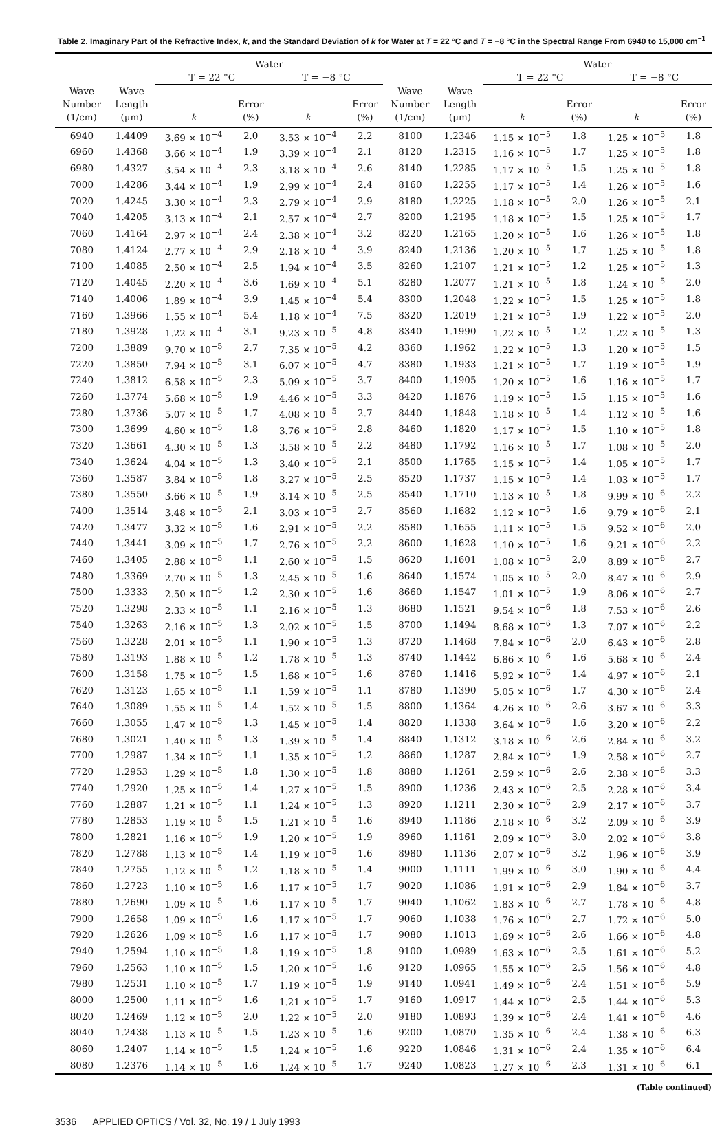Table 2. Imaginary Part of the Refractive Index, k, and the Standard Deviation of k for Water at T = 22 °C and T = −8 °C in the Spectral Range From 6940 to 15,000 cm<sup>−1</sup>
| | | Water | | | | | | Water | | | |
| --- | --- | --- | --- | --- | --- | --- | --- | --- | --- | --- | --- |
| | | T = 22 °C | | T = −8 °C | | | | T = 22 °C | | T = −8 °C | |
| Wave | Wave | | | | | Wave | Wave | | | | |
| Number | Length | | Error | | Error | Number | Length | | Error | | Error |
| (1/cm) | (μm) | k | (%) | k | (%) | (1/cm) | (μm) | k | (%) | k | (%) |
| 6940 | 1.4409 | 3.69 × 10<sup>−4</sup> | 2.0 | 3.53 × 10<sup>−4</sup> | 2.2 | 8100 | 1.2346 | 1.15 × 10<sup>−5</sup> | 1.8 | 1.25 × 10<sup>−5</sup> | 1.8 |
| 6960 | 1.4368 | 3.66 × 10<sup>−4</sup> | 1.9 | 3.39 × 10<sup>−4</sup> | 2.1 | 8120 | 1.2315 | 1.16 × 10<sup>−5</sup> | 1.7 | 1.25 × 10<sup>−5</sup> | 1.8 |
| 6980 | 1.4327 | 3.54 × 10<sup>−4</sup> | 2.3 | 3.18 × 10<sup>−4</sup> | 2.6 | 8140 | 1.2285 | 1.17 × 10<sup>−5</sup> | 1.5 | 1.25 × 10<sup>−5</sup> | 1.8 |
| 7000 | 1.4286 | 3.44 × 10<sup>−4</sup> | 1.9 | 2.99 × 10<sup>−4</sup> | 2.4 | 8160 | 1.2255 | 1.17 × 10<sup>−5</sup> | 1.4 | 1.26 × 10<sup>−5</sup> | 1.6 |
| 7020 | 1.4245 | 3.30 × 10<sup>−4</sup> | 2.3 | 2.79 × 10<sup>−4</sup> | 2.9 | 8180 | 1.2225 | 1.18 × 10<sup>−5</sup> | 2.0 | 1.26 × 10<sup>−5</sup> | 2.1 |
| 7040 | 1.4205 | 3.13 × 10<sup>−4</sup> | 2.1 | 2.57 × 10<sup>−4</sup> | 2.7 | 8200 | 1.2195 | 1.18 × 10<sup>−5</sup> | 1.5 | 1.25 × 10<sup>−5</sup> | 1.7 |
| 7060 | 1.4164 | 2.97 × 10<sup>−4</sup> | 2.4 | 2.38 × 10<sup>−4</sup> | 3.2 | 8220 | 1.2165 | 1.20 × 10<sup>−5</sup> | 1.6 | 1.26 × 10<sup>−5</sup> | 1.8 |
| 7080 | 1.4124 | 2.77 × 10<sup>−4</sup> | 2.9 | 2.18 × 10<sup>−4</sup> | 3.9 | 8240 | 1.2136 | 1.20 × 10<sup>−5</sup> | 1.7 | 1.25 × 10<sup>−5</sup> | 1.8 |
| 7100 | 1.4085 | 2.50 × 10<sup>−4</sup> | 2.5 | 1.94 × 10<sup>−4</sup> | 3.5 | 8260 | 1.2107 | 1.21 × 10<sup>−5</sup> | 1.2 | 1.25 × 10<sup>−5</sup> | 1.3 |
| 7120 | 1.4045 | 2.20 × 10<sup>−4</sup> | 3.6 | 1.69 × 10<sup>−4</sup> | 5.1 | 8280 | 1.2077 | 1.21 × 10<sup>−5</sup> | 1.8 | 1.24 × 10<sup>−5</sup> | 2.0 |
| 7140 | 1.4006 | 1.89 × 10<sup>−4</sup> | 3.9 | 1.45 × 10<sup>−4</sup> | 5.4 | 8300 | 1.2048 | 1.22 × 10<sup>−5</sup> | 1.5 | 1.25 × 10<sup>−5</sup> | 1.8 |
| 7160 | 1.3966 | 1.55 × 10<sup>−4</sup> | 5.4 | 1.18 × 10<sup>−4</sup> | 7.5 | 8320 | 1.2019 | 1.21 × 10<sup>−5</sup> | 1.9 | 1.22 × 10<sup>−5</sup> | 2.0 |
| 7180 | 1.3928 | 1.22 × 10<sup>−4</sup> | 3.1 | 9.23 × 10<sup>−5</sup> | 4.8 | 8340 | 1.1990 | 1.22 × 10<sup>−5</sup> | 1.2 | 1.22 × 10<sup>−5</sup> | 1.3 |
| 7200 | 1.3889 | 9.70 × 10<sup>−5</sup> | 2.7 | 7.35 × 10<sup>−5</sup> | 4.2 | 8360 | 1.1962 | 1.22 × 10<sup>−5</sup> | 1.3 | 1.20 × 10<sup>−5</sup> | 1.5 |
| 7220 | 1.3850 | 7.94 × 10<sup>−5</sup> | 3.1 | 6.07 × 10<sup>−5</sup> | 4.7 | 8380 | 1.1933 | 1.21 × 10<sup>−5</sup> | 1.7 | 1.19 × 10<sup>−5</sup> | 1.9 |
| 7240 | 1.3812 | 6.58 × 10<sup>−5</sup> | 2.3 | 5.09 × 10<sup>−5</sup> | 3.7 | 8400 | 1.1905 | 1.20 × 10<sup>−5</sup> | 1.6 | 1.16 × 10<sup>−5</sup> | 1.7 |
| 7260 | 1.3774 | 5.68 × 10<sup>−5</sup> | 1.9 | 4.46 × 10<sup>−5</sup> | 3.3 | 8420 | 1.1876 | 1.19 × 10<sup>−5</sup> | 1.5 | 1.15 × 10<sup>−5</sup> | 1.6 |
| 7280 | 1.3736 | 5.07 × 10<sup>−5</sup> | 1.7 | 4.08 × 10<sup>−5</sup> | 2.7 | 8440 | 1.1848 | 1.18 × 10<sup>−5</sup> | 1.4 | 1.12 × 10<sup>−5</sup> | 1.6 |
| 7300 | 1.3699 | 4.60 × 10<sup>−5</sup> | 1.8 | 3.76 × 10<sup>−5</sup> | 2.8 | 8460 | 1.1820 | 1.17 × 10<sup>−5</sup> | 1.5 | 1.10 × 10<sup>−5</sup> | 1.8 |
| 7320 | 1.3661 | 4.30 × 10<sup>−5</sup> | 1.3 | 3.58 × 10<sup>−5</sup> | 2.2 | 8480 | 1.1792 | 1.16 × 10<sup>−5</sup> | 1.7 | 1.08 × 10<sup>−5</sup> | 2.0 |
| 7340 | 1.3624 | 4.04 × 10<sup>−5</sup> | 1.3 | 3.40 × 10<sup>−5</sup> | 2.1 | 8500 | 1.1765 | 1.15 × 10<sup>−5</sup> | 1.4 | 1.05 × 10<sup>−5</sup> | 1.7 |
| 7360 | 1.3587 | 3.84 × 10<sup>−5</sup> | 1.8 | 3.27 × 10<sup>−5</sup> | 2.5 | 8520 | 1.1737 | 1.15 × 10<sup>−5</sup> | 1.4 | 1.03 × 10<sup>−5</sup> | 1.7 |
| 7380 | 1.3550 | 3.66 × 10<sup>−5</sup> | 1.9 | 3.14 × 10<sup>−5</sup> | 2.5 | 8540 | 1.1710 | 1.13 × 10<sup>−5</sup> | 1.8 | 9.99 × 10<sup>−6</sup> | 2.2 |
| 7400 | 1.3514 | 3.48 × 10<sup>−5</sup> | 2.1 | 3.03 × 10<sup>−5</sup> | 2.7 | 8560 | 1.1682 | 1.12 × 10<sup>−5</sup> | 1.6 | 9.79 × 10<sup>−6</sup> | 2.1 |
| 7420 | 1.3477 | 3.32 × 10<sup>−5</sup> | 1.6 | 2.91 × 10<sup>−5</sup> | 2.2 | 8580 | 1.1655 | 1.11 × 10<sup>−5</sup> | 1.5 | 9.52 × 10<sup>−6</sup> | 2.0 |
| 7440 | 1.3441 | 3.09 × 10<sup>−5</sup> | 1.7 | 2.76 × 10<sup>−5</sup> | 2.2 | 8600 | 1.1628 | 1.10 × 10<sup>−5</sup> | 1.6 | 9.21 × 10<sup>−6</sup> | 2.2 |
| 7460 | 1.3405 | 2.88 × 10<sup>−5</sup> | 1.1 | 2.60 × 10<sup>−5</sup> | 1.5 | 8620 | 1.1601 | 1.08 × 10<sup>−5</sup> | 2.0 | 8.89 × 10<sup>−6</sup> | 2.7 |
| 7480 | 1.3369 | 2.70 × 10<sup>−5</sup> | 1.3 | 2.45 × 10<sup>−5</sup> | 1.6 | 8640 | 1.1574 | 1.05 × 10<sup>−5</sup> | 2.0 | 8.47 × 10<sup>−6</sup> | 2.9 |
| 7500 | 1.3333 | 2.50 × 10<sup>−5</sup> | 1.2 | 2.30 × 10<sup>−5</sup> | 1.6 | 8660 | 1.1547 | 1.01 × 10<sup>−5</sup> | 1.9 | 8.06 × 10<sup>−6</sup> | 2.7 |
| 7520 | 1.3298 | 2.33 × 10<sup>−5</sup> | 1.1 | 2.16 × 10<sup>−5</sup> | 1.3 | 8680 | 1.1521 | 9.54 × 10<sup>−6</sup> | 1.8 | 7.53 × 10<sup>−6</sup> | 2.6 |
| 7540 | 1.3263 | 2.16 × 10<sup>−5</sup> | 1.3 | 2.02 × 10<sup>−5</sup> | 1.5 | 8700 | 1.1494 | 8.68 × 10<sup>−6</sup> | 1.3 | 7.07 × 10<sup>−6</sup> | 2.2 |
| 7560 | 1.3228 | 2.01 × 10<sup>−5</sup> | 1.1 | 1.90 × 10<sup>−5</sup> | 1.3 | 8720 | 1.1468 | 7.84 × 10<sup>−6</sup> | 2.0 | 6.43 × 10<sup>−6</sup> | 2.8 |
| 7580 | 1.3193 | 1.88 × 10<sup>−5</sup> | 1.2 | 1.78 × 10<sup>−5</sup> | 1.3 | 8740 | 1.1442 | 6.86 × 10<sup>−6</sup> | 1.6 | 5.68 × 10<sup>−6</sup> | 2.4 |
| 7600 | 1.3158 | 1.75 × 10<sup>−5</sup> | 1.5 | 1.68 × 10<sup>−5</sup> | 1.6 | 8760 | 1.1416 | 5.92 × 10<sup>−6</sup> | 1.4 | 4.97 × 10<sup>−6</sup> | 2.1 |
| 7620 | 1.3123 | 1.65 × 10<sup>−5</sup> | 1.1 | 1.59 × 10<sup>−5</sup> | 1.1 | 8780 | 1.1390 | 5.05 × 10<sup>−6</sup> | 1.7 | 4.30 × 10<sup>−6</sup> | 2.4 |
| 7640 | 1.3089 | 1.55 × 10<sup>−5</sup> | 1.4 | 1.52 × 10<sup>−5</sup> | 1.5 | 8800 | 1.1364 | 4.26 × 10<sup>−6</sup> | 2.6 | 3.67 × 10<sup>−6</sup> | 3.3 |
| 7660 | 1.3055 | 1.47 × 10<sup>−5</sup> | 1.3 | 1.45 × 10<sup>−5</sup> | 1.4 | 8820 | 1.1338 | 3.64 × 10<sup>−6</sup> | 1.6 | 3.20 × 10<sup>−6</sup> | 2.2 |
| 7680 | 1.3021 | 1.40 × 10<sup>−5</sup> | 1.3 | 1.39 × 10<sup>−5</sup> | 1.4 | 8840 | 1.1312 | 3.18 × 10<sup>−6</sup> | 2.6 | 2.84 × 10<sup>−6</sup> | 3.2 |
| 7700 | 1.2987 | 1.34 × 10<sup>−5</sup> | 1.1 | 1.35 × 10<sup>−5</sup> | 1.2 | 8860 | 1.1287 | 2.84 × 10<sup>−6</sup> | 1.9 | 2.58 × 10<sup>−6</sup> | 2.7 |
| 7720 | 1.2953 | 1.29 × 10<sup>−5</sup> | 1.8 | 1.30 × 10<sup>−5</sup> | 1.8 | 8880 | 1.1261 | 2.59 × 10<sup>−6</sup> | 2.6 | 2.38 × 10<sup>−6</sup> | 3.3 |
| 7740 | 1.2920 | 1.25 × 10<sup>−5</sup> | 1.4 | 1.27 × 10<sup>−5</sup> | 1.5 | 8900 | 1.1236 | 2.43 × 10<sup>−6</sup> | 2.5 | 2.28 × 10<sup>−6</sup> | 3.4 |
| 7760 | 1.2887 | 1.21 × 10<sup>−5</sup> | 1.1 | 1.24 × 10<sup>−5</sup> | 1.3 | 8920 | 1.1211 | 2.30 × 10<sup>−6</sup> | 2.9 | 2.17 × 10<sup>−6</sup> | 3.7 |
| 7780 | 1.2853 | 1.19 × 10<sup>−5</sup> | 1.5 | 1.21 × 10<sup>−5</sup> | 1.6 | 8940 | 1.1186 | 2.18 × 10<sup>−6</sup> | 3.2 | 2.09 × 10<sup>−6</sup> | 3.9 |
| 7800 | 1.2821 | 1.16 × 10<sup>−5</sup> | 1.9 | 1.20 × 10<sup>−5</sup> | 1.9 | 8960 | 1.1161 | 2.09 × 10<sup>−6</sup> | 3.0 | 2.02 × 10<sup>−6</sup> | 3.8 |
| 7820 | 1.2788 | 1.13 × 10<sup>−5</sup> | 1.4 | 1.19 × 10<sup>−5</sup> | 1.6 | 8980 | 1.1136 | 2.07 × 10<sup>−6</sup> | 3.2 | 1.96 × 10<sup>−6</sup> | 3.9 |
| 7840 | 1.2755 | 1.12 × 10<sup>−5</sup> | 1.2 | 1.18 × 10<sup>−5</sup> | 1.4 | 9000 | 1.1111 | 1.99 × 10<sup>−6</sup> | 3.0 | 1.90 × 10<sup>−6</sup> | 4.4 |
| 7860 | 1.2723 | 1.10 × 10<sup>−5</sup> | 1.6 | 1.17 × 10<sup>−5</sup> | 1.7 | 9020 | 1.1086 | 1.91 × 10<sup>−6</sup> | 2.9 | 1.84 × 10<sup>−6</sup> | 3.7 |
| 7880 | 1.2690 | 1.09 × 10<sup>−5</sup> | 1.6 | 1.17 × 10<sup>−5</sup> | 1.7 | 9040 | 1.1062 | 1.83 × 10<sup>−6</sup> | 2.7 | 1.78 × 10<sup>−6</sup> | 4.8 |
| 7900 | 1.2658 | 1.09 × 10<sup>−5</sup> | 1.6 | 1.17 × 10<sup>−5</sup> | 1.7 | 9060 | 1.1038 | 1.76 × 10<sup>−6</sup> | 2.7 | 1.72 × 10<sup>−6</sup> | 5.0 |
| 7920 | 1.2626 | 1.09 × 10<sup>−5</sup> | 1.6 | 1.17 × 10<sup>−5</sup> | 1.7 | 9080 | 1.1013 | 1.69 × 10<sup>−6</sup> | 2.6 | 1.66 × 10<sup>−6</sup> | 4.8 |
| 7940 | 1.2594 | 1.10 × 10<sup>−5</sup> | 1.8 | 1.19 × 10<sup>−5</sup> | 1.8 | 9100 | 1.0989 | 1.63 × 10<sup>−6</sup> | 2.5 | 1.61 × 10<sup>−6</sup> | 5.2 |
| 7960 | 1.2563 | 1.10 × 10<sup>−5</sup> | 1.5 | 1.20 × 10<sup>−5</sup> | 1.6 | 9120 | 1.0965 | 1.55 × 10<sup>−6</sup> | 2.5 | 1.56 × 10<sup>−6</sup> | 4.8 |
| 7980 | 1.2531 | 1.10 × 10<sup>−5</sup> | 1.7 | 1.19 × 10<sup>−5</sup> | 1.9 | 9140 | 1.0941 | 1.49 × 10<sup>−6</sup> | 2.4 | 1.51 × 10<sup>−6</sup> | 5.9 |
| 8000 | 1.2500 | 1.11 × 10<sup>−5</sup> | 1.6 | 1.21 × 10<sup>−5</sup> | 1.7 | 9160 | 1.0917 | 1.44 × 10<sup>−6</sup> | 2.5 | 1.44 × 10<sup>−6</sup> | 5.3 |
| 8020 | 1.2469 | 1.12 × 10<sup>−5</sup> | 2.0 | 1.22 × 10<sup>−5</sup> | 2.0 | 9180 | 1.0893 | 1.39 × 10<sup>−6</sup> | 2.4 | 1.41 × 10<sup>−6</sup> | 4.6 |
| 8040 | 1.2438 | 1.13 × 10<sup>−5</sup> | 1.5 | 1.23 × 10<sup>−5</sup> | 1.6 | 9200 | 1.0870 | 1.35 × 10<sup>−6</sup> | 2.4 | 1.38 × 10<sup>−6</sup> | 6.3 |
| 8060 | 1.2407 | 1.14 × 10<sup>−5</sup> | 1.5 | 1.24 × 10<sup>−5</sup> | 1.6 | 9220 | 1.0846 | 1.31 × 10<sup>−6</sup> | 2.4 | 1.35 × 10<sup>−6</sup> | 6.4 |
| 8080 | 1.2376 | 1.14 × 10<sup>−5</sup> | 1.6 | 1.24 × 10<sup>−5</sup> | 1.7 | 9240 | 1.0823 | 1.27 × 10<sup>−6</sup> | 2.3 | 1.31 × 10<sup>−6</sup> | 6.1 |
(Table continued)
3536 APPLIED OPTICS / Vol. 32, No. 19 / 1 July 1993